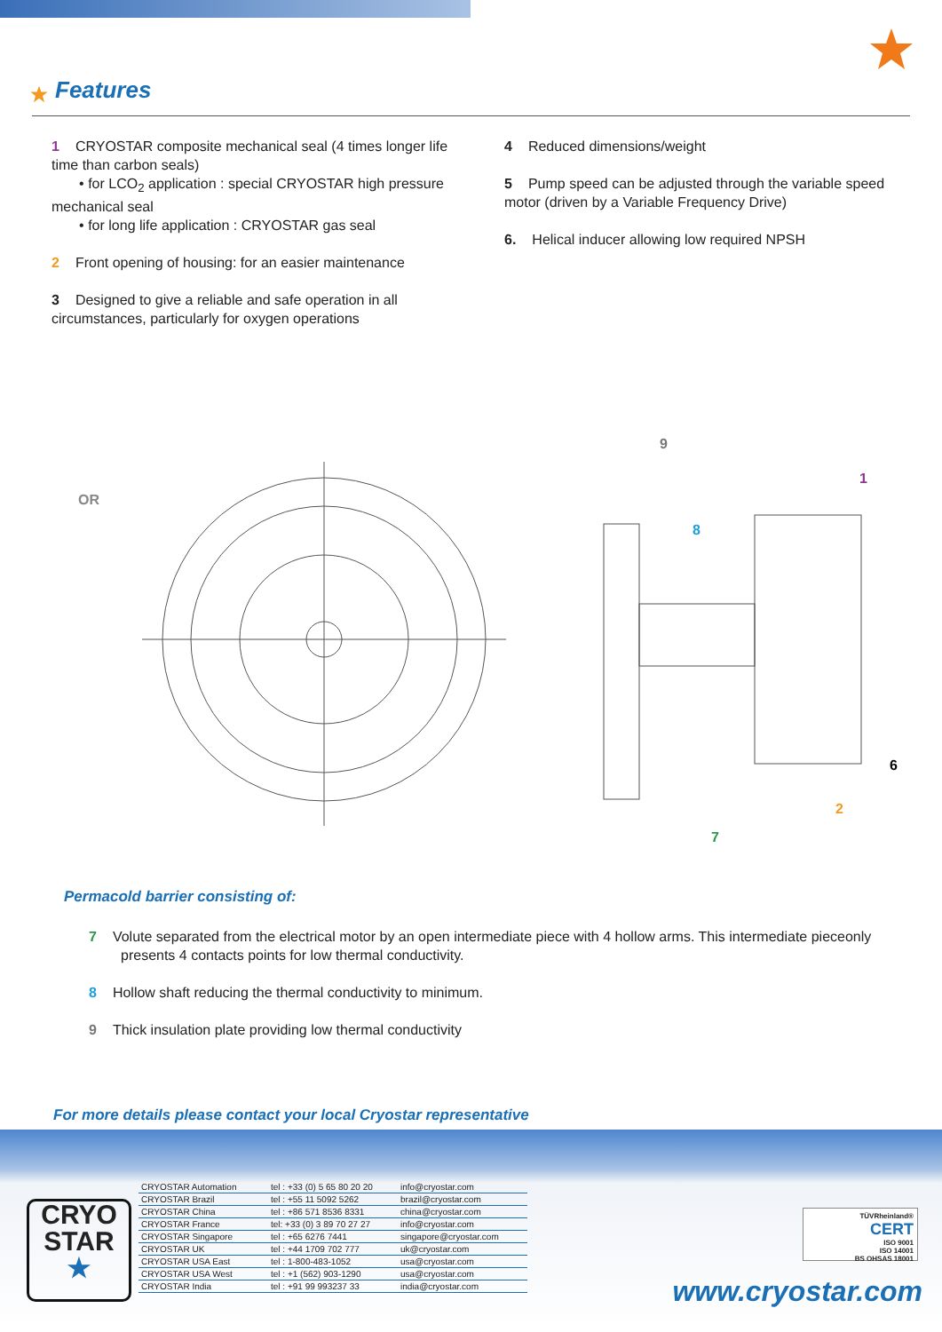Features
1 CRYOSTAR composite mechanical seal (4 times longer life time than carbon seals)
• for LCO<sub>2</sub> application : special CRYOSTAR high pressure mechanical seal
• for long life application : CRYOSTAR gas seal
2 Front opening of housing: for an easier maintenance
3 Designed to give a reliable and safe operation in all circumstances, particularly for oxygen operations
4 Reduced dimensions/weight
5 Pump speed can be adjusted through the variable speed motor (driven by a Variable Frequency Drive)
6. Helical inducer allowing low required NPSH
OR
9
1
8
6
2
7
Permacold barrier consisting of:
7 Volute separated from the electrical motor by an open intermediate piece with 4 hollow arms. This intermediate pieceonly presents 4 contacts points for low thermal conductivity.
8 Hollow shaft reducing the thermal conductivity to minimum.
9 Thick insulation plate providing low thermal conductivity
For more details please contact your local Cryostar representative
CRYO
STAR
★
| CRYOSTAR Automation | tel : +33 (0) 5 65 80 20 20 | info@cryostar.com |
| CRYOSTAR Brazil | tel : +55 11 5092 5262 | brazil@cryostar.com |
| CRYOSTAR China | tel : +86 571 8536 8331 | china@cryostar.com |
| CRYOSTAR France | tel: +33 (0) 3 89 70 27 27 | info@cryostar.com |
| CRYOSTAR Singapore | tel : +65 6276 7441 | singapore@cryostar.com |
| CRYOSTAR UK | tel : +44 1709 702 777 | uk@cryostar.com |
| CRYOSTAR USA East | tel : 1-800-483-1052 | usa@cryostar.com |
| CRYOSTAR USA West | tel : +1 (562) 903-1290 | usa@cryostar.com |
| CRYOSTAR India | tel : +91 99 993237 33 | india@cryostar.com |
TÜVRheinland®
CERT
ISO 9001
ISO 14001
BS OHSAS 18001
www.cryostar.com